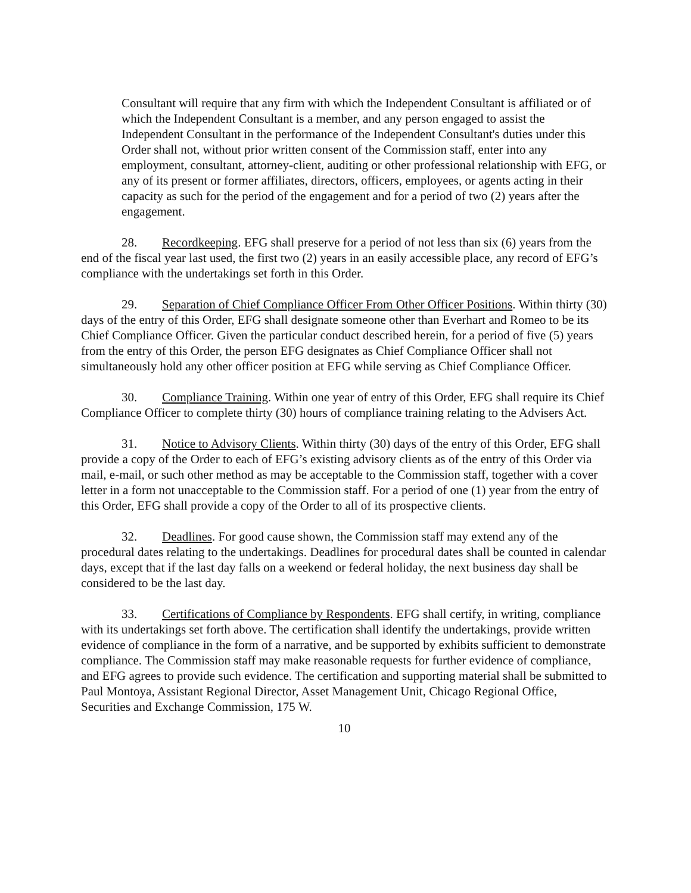Consultant will require that any firm with which the Independent Consultant is affiliated or of which the Independent Consultant is a member, and any person engaged to assist the Independent Consultant in the performance of the Independent Consultant's duties under this Order shall not, without prior written consent of the Commission staff, enter into any employment, consultant, attorney-client, auditing or other professional relationship with EFG, or any of its present or former affiliates, directors, officers, employees, or agents acting in their capacity as such for the period of the engagement and for a period of two (2) years after the engagement.
28. Recordkeeping. EFG shall preserve for a period of not less than six (6) years from the end of the fiscal year last used, the first two (2) years in an easily accessible place, any record of EFG’s compliance with the undertakings set forth in this Order.
29. Separation of Chief Compliance Officer From Other Officer Positions. Within thirty (30) days of the entry of this Order, EFG shall designate someone other than Everhart and Romeo to be its Chief Compliance Officer. Given the particular conduct described herein, for a period of five (5) years from the entry of this Order, the person EFG designates as Chief Compliance Officer shall not simultaneously hold any other officer position at EFG while serving as Chief Compliance Officer.
30. Compliance Training. Within one year of entry of this Order, EFG shall require its Chief Compliance Officer to complete thirty (30) hours of compliance training relating to the Advisers Act.
31. Notice to Advisory Clients. Within thirty (30) days of the entry of this Order, EFG shall provide a copy of the Order to each of EFG’s existing advisory clients as of the entry of this Order via mail, e-mail, or such other method as may be acceptable to the Commission staff, together with a cover letter in a form not unacceptable to the Commission staff. For a period of one (1) year from the entry of this Order, EFG shall provide a copy of the Order to all of its prospective clients.
32. Deadlines. For good cause shown, the Commission staff may extend any of the procedural dates relating to the undertakings. Deadlines for procedural dates shall be counted in calendar days, except that if the last day falls on a weekend or federal holiday, the next business day shall be considered to be the last day.
33. Certifications of Compliance by Respondents. EFG shall certify, in writing, compliance with its undertakings set forth above. The certification shall identify the undertakings, provide written evidence of compliance in the form of a narrative, and be supported by exhibits sufficient to demonstrate compliance. The Commission staff may make reasonable requests for further evidence of compliance, and EFG agrees to provide such evidence. The certification and supporting material shall be submitted to Paul Montoya, Assistant Regional Director, Asset Management Unit, Chicago Regional Office, Securities and Exchange Commission, 175 W.
10